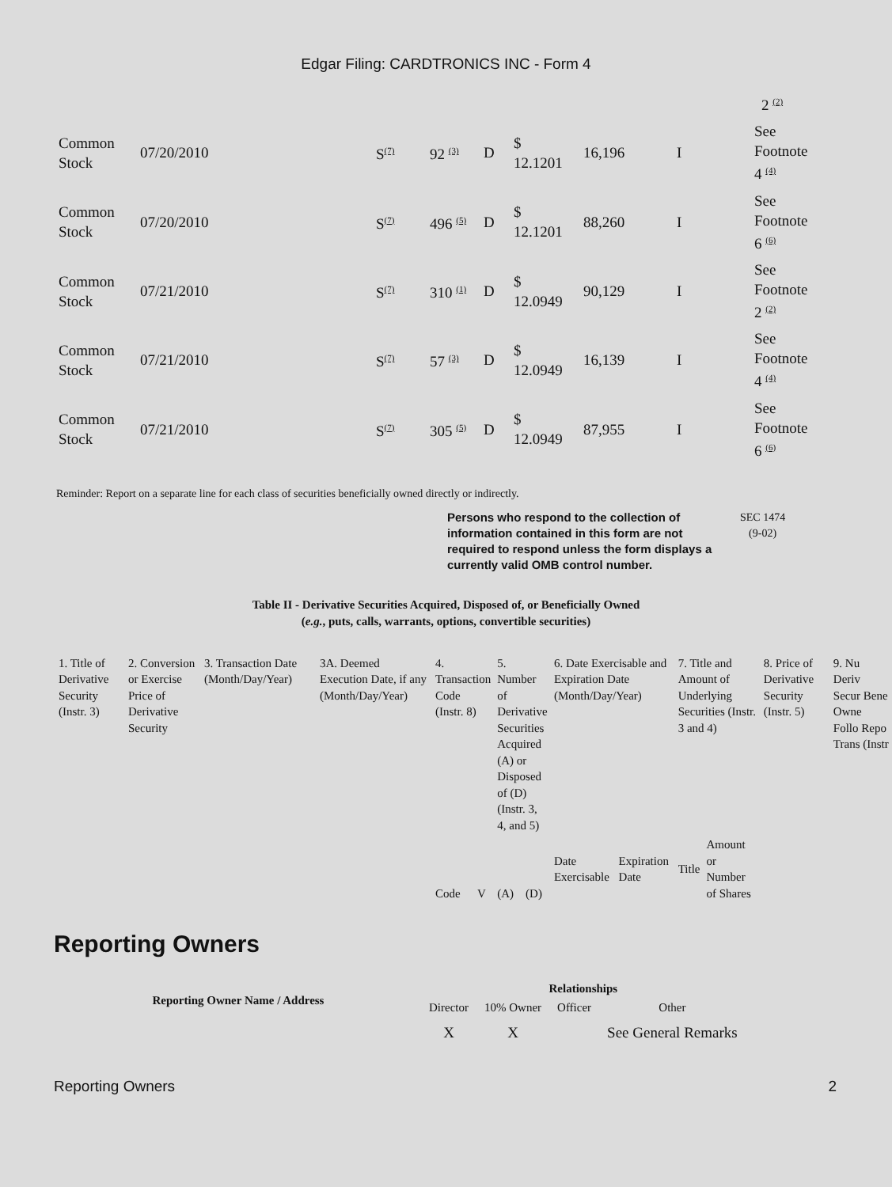Edgar Filing: CARDTRONICS INC - Form 4
| 2 <sup>(2)</sup> | | | | | | | | |
| Common Stock | 07/20/2010 | S<sup>(7)</sup> | 92 <sup>(3)</sup> | D | $ 12.1201 | 16,196 | I | See Footnote 4 <sup>(4)</sup> |
| Common Stock | 07/20/2010 | S<sup>(7)</sup> | 496 <sup>(5)</sup> | D | $ 12.1201 | 88,260 | I | See Footnote 6 <sup>(6)</sup> |
| Common Stock | 07/21/2010 | S<sup>(7)</sup> | 310 <sup>(1)</sup> | D | $ 12.0949 | 90,129 | I | See Footnote 2 <sup>(2)</sup> |
| Common Stock | 07/21/2010 | S<sup>(7)</sup> | 57 <sup>(3)</sup> | D | $ 12.0949 | 16,139 | I | See Footnote 4 <sup>(4)</sup> |
| Common Stock | 07/21/2010 | S<sup>(7)</sup> | 305 <sup>(5)</sup> | D | $ 12.0949 | 87,955 | I | See Footnote 6 <sup>(6)</sup> |
Reminder: Report on a separate line for each class of securities beneficially owned directly or indirectly.
Persons who respond to the collection of information contained in this form are not required to respond unless the form displays a currently valid OMB control number. SEC 1474
(9-02)
Table II - Derivative Securities Acquired, Disposed of, or Beneficially Owned
(e.g., puts, calls, warrants, options, convertible securities)
| 1. Title of Derivative Security (Instr. 3) | 2. Conversion or Exercise Price of Derivative Security | 3. Transaction Date (Month/Day/Year) | 3A. Deemed Execution Date, if any (Month/Day/Year) | 4. Transaction Code (Instr. 8) | | 5. Number of Derivative Securities Acquired (A) or Disposed of (D) (Instr. 3, 4, and 5) | | 6. Date Exercisable and Expiration Date (Month/Day/Year) | | 7. Title and Amount of Underlying Securities (Instr. 3 and 4) | | 8. Price of Derivative Security (Instr. 5) | 9. Nu Deriv Secur Bene Owne Follo Repo Trans (Instr |
| | | | | Code | V | (A) | (D) | Date Exercisable | Expiration Date | Title | Amount or Number of Shares | | |
Reporting Owners
| Reporting Owner Name / Address | Relationships | | | |
| --- | --- | --- | --- | --- |
| | Director | 10% Owner | Officer | Other |
| | X | X | | See General Remarks |
Reporting Owners 2